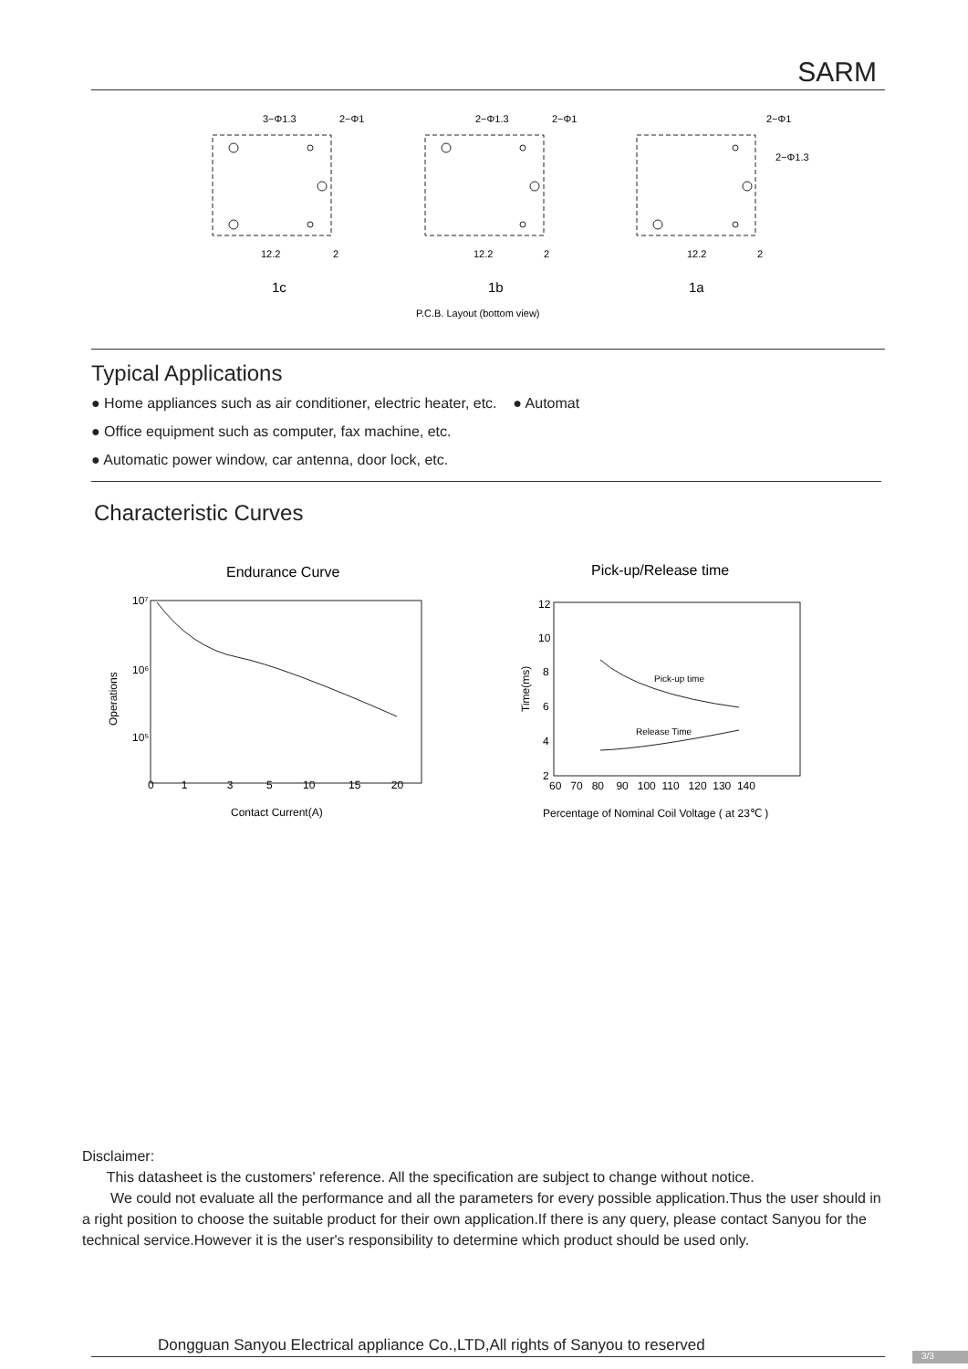SARM
3−Φ1.3
2−Φ1
2−Φ1.3
2−Φ1
2−Φ1
2−Φ1.3
12.2
2
12.2
2
12.2
2
1c
1b
1a
P.C.B. Layout (bottom view)
Typical Applications
● Home appliances such as air conditioner, electric heater, etc. ● Automat
● Office equipment such as computer, fax machine, etc.
● Automatic power window, car antenna, door lock, etc.
Characteristic Curves
Endurance Curve
Pick-up/Release time
10⁷
10⁶
10⁵
Operations
0 1 3 5 10 15 20
Contact Current(A)
12
10
8
6
4
2
Time(ms)
Pick-up time
Release Time
60 70 80 90 100 110 120 130 140
Percentage of Nominal Coil Voltage ( at 23℃ )
Disclaimer:
This datasheet is the customers' reference. All the specification are subject to change without notice.
We could not evaluate all the performance and all the parameters for every possible application.Thus the user should in a right position to choose the suitable product for their own application.If there is any query, please contact Sanyou for the technical service.However it is the user's responsibility to determine which product should be used only.
Dongguan Sanyou Electrical appliance Co.,LTD,All rights of Sanyou to reserved
3/3